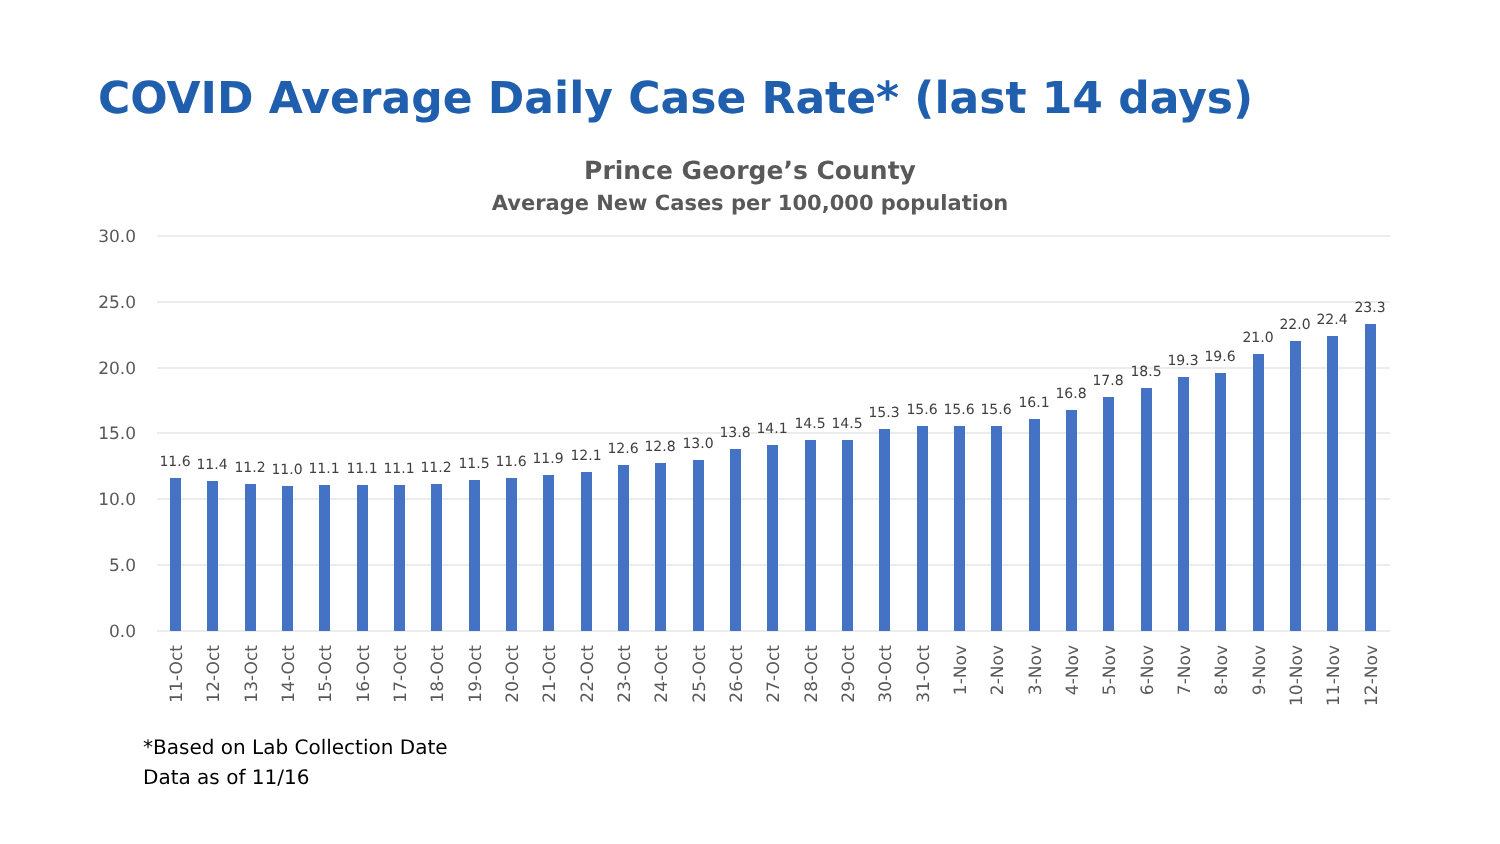COVID Average Daily Case Rate* (last 14 days)
Prince George’s County
Average New Cases per 100,000 population
30.0
25.0
20.0
15.0
10.0
5.0
0.0
11.6
11.4
11.2
11.0
11.1
11.1
11.1
11.2
11.5
11.6
11.9
12.1
12.6
12.8
13.0
13.8
14.1
14.5
14.5
15.3
15.6
15.6
15.6
16.1
16.8
17.8
18.5
19.3
19.6
21.0
22.0
22.4
23.3
11-Oct
12-Oct
13-Oct
14-Oct
15-Oct
16-Oct
17-Oct
18-Oct
19-Oct
20-Oct
21-Oct
22-Oct
23-Oct
24-Oct
25-Oct
26-Oct
27-Oct
28-Oct
29-Oct
30-Oct
31-Oct
1-Nov
2-Nov
3-Nov
4-Nov
5-Nov
6-Nov
7-Nov
8-Nov
9-Nov
10-Nov
11-Nov
12-Nov
*Based on Lab Collection Date
Data as of 11/16